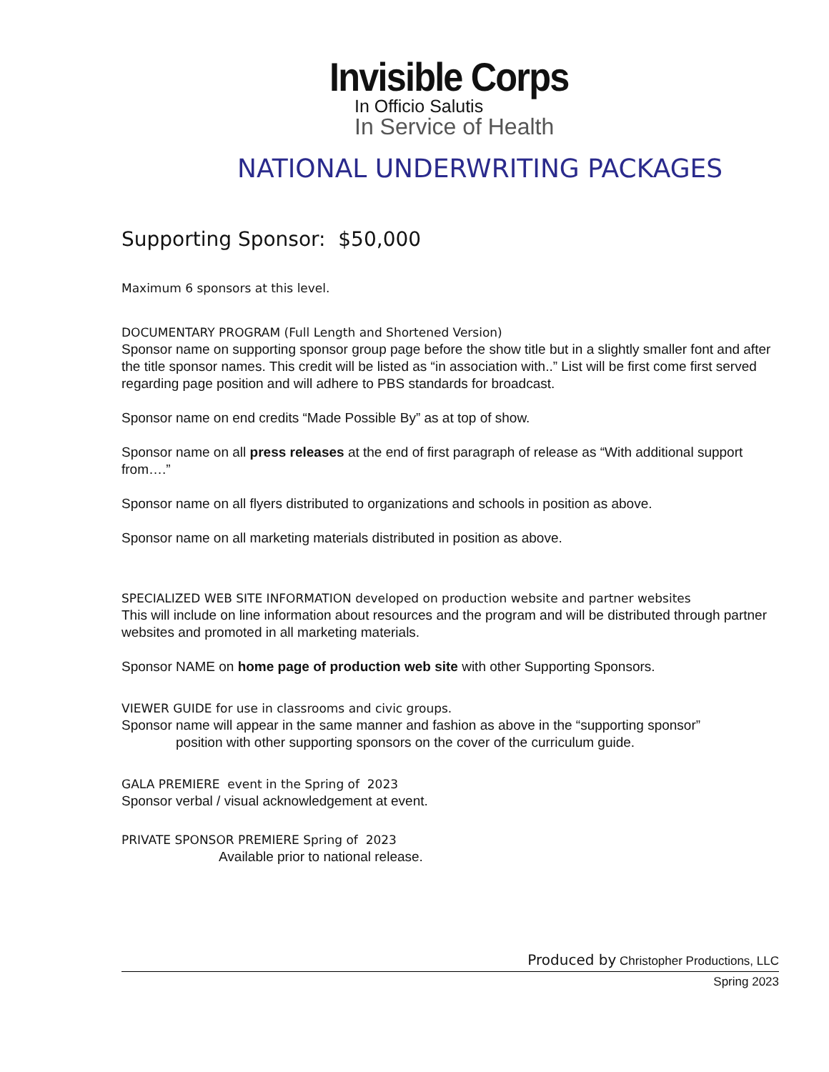Invisible Corps
In Officio Salutis
In Service of Health
NATIONAL UNDERWRITING PACKAGES
Supporting Sponsor: $50,000
Maximum 6 sponsors at this level.
DOCUMENTARY PROGRAM (Full Length and Shortened Version)
Sponsor name on supporting sponsor group page before the show title but in a slightly smaller font and after the title sponsor names. This credit will be listed as “in association with..” List will be first come first served regarding page position and will adhere to PBS standards for broadcast.
Sponsor name on end credits “Made Possible By” as at top of show.
Sponsor name on all press releases at the end of first paragraph of release as “With additional support from….”
Sponsor name on all flyers distributed to organizations and schools in position as above.
Sponsor name on all marketing materials distributed in position as above.
SPECIALIZED WEB SITE INFORMATION developed on production website and partner websites
This will include on line information about resources and the program and will be distributed through partner websites and promoted in all marketing materials.
Sponsor NAME on home page of production web site with other Supporting Sponsors.
VIEWER GUIDE for use in classrooms and civic groups.
Sponsor name will appear in the same manner and fashion as above in the “supporting sponsor”
position with other supporting sponsors on the cover of the curriculum guide.
GALA PREMIERE event in the Spring of 2023
Sponsor verbal / visual acknowledgement at event.
PRIVATE SPONSOR PREMIERE Spring of 2023
Available prior to national release.
Produced by Christopher Productions, LLC
Spring 2023